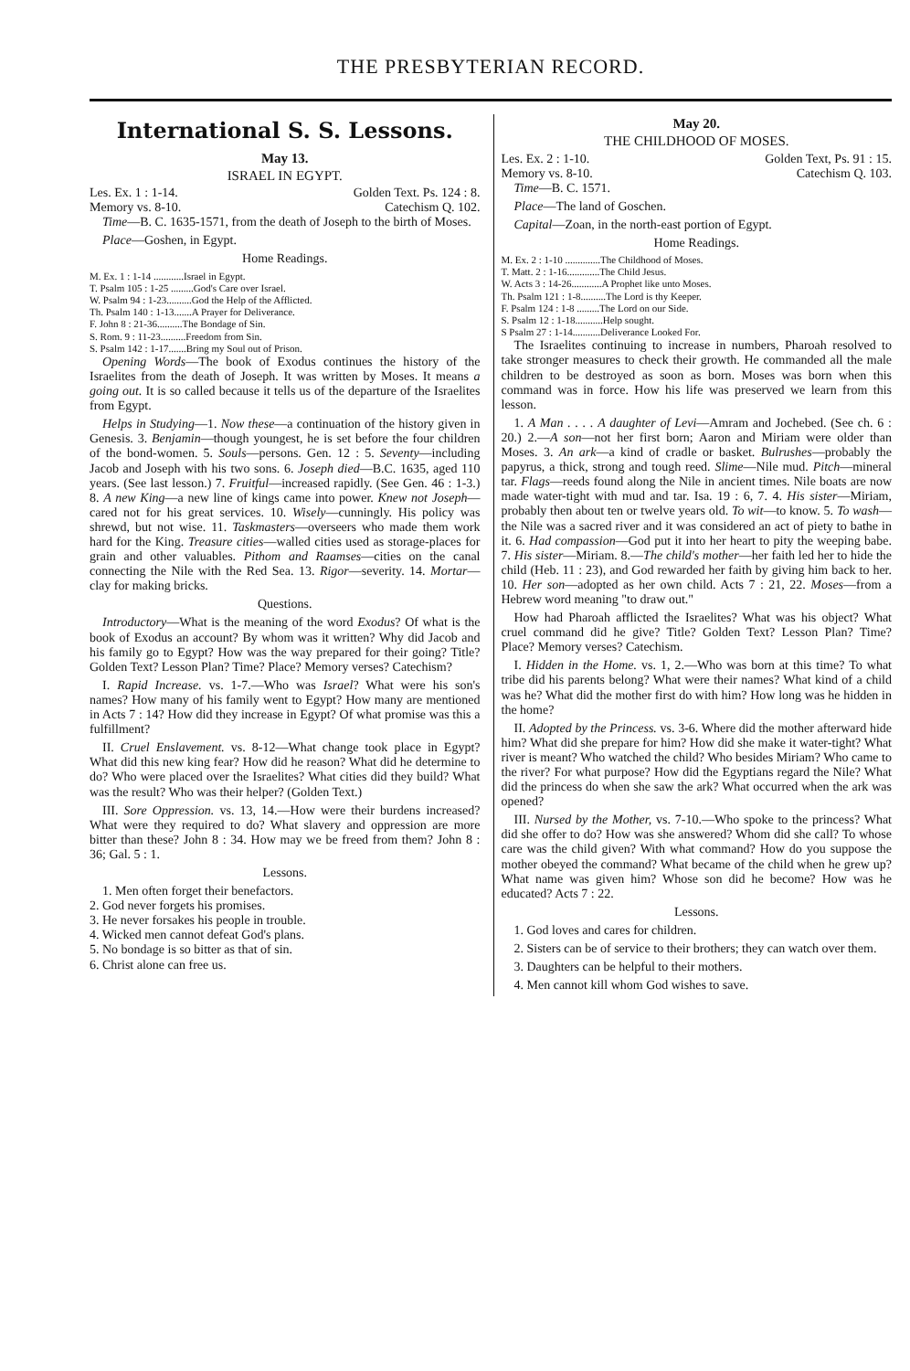THE PRESBYTERIAN RECORD.
International S. S. Lessons.
May 13.
ISRAEL IN EGYPT.
Les. Ex. 1 : 1-14. Golden Text. Ps. 124 : 8.
Memory vs. 8-10. Catechism Q. 102.
Time—B. C. 1635-1571, from the death of Joseph to the birth of Moses.
Place—Goshen, in Egypt.
Home Readings.
M. Ex. 1 : 1-14 ............Israel in Egypt.
T. Psalm 105 : 1-25 .........God's Care over Israel.
W. Psalm 94 : 1-23..........God the Help of the Afflicted.
Th. Psalm 140 : 1-13.......A Prayer for Deliverance.
F. John 8 : 21-36..........The Bondage of Sin.
S. Rom. 9 : 11-23..........Freedom from Sin.
S. Psalm 142 : 1-17.......Bring my Soul out of Prison.
Opening Words—The book of Exodus continues the history of the Israelites from the death of Joseph. It was written by Moses. It means a going out. It is so called because it tells us of the departure of the Israelites from Egypt.
Helps in Studying—1. Now these—a continuation of the history given in Genesis. 3. Benjamin—though youngest, he is set before the four children of the bond-women. 5. Souls—persons. Gen. 12 : 5. Seventy—including Jacob and Joseph with his two sons. 6. Joseph died—B.C. 1635, aged 110 years. (See last lesson.) 7. Fruitful—increased rapidly. (See Gen. 46 : 1-3.) 8. A new King—a new line of kings came into power. Knew not Joseph—cared not for his great services. 10. Wisely—cunningly. His policy was shrewd, but not wise. 11. Taskmasters—overseers who made them work hard for the King. Treasure cities—walled cities used as storage-places for grain and other valuables. Pithom and Raamses—cities on the canal connecting the Nile with the Red Sea. 13. Rigor—severity. 14. Mortar—clay for making bricks.
Questions.
Introductory—What is the meaning of the word Exodus? Of what is the book of Exodus an account? By whom was it written? Why did Jacob and his family go to Egypt? How was the way prepared for their going? Title? Golden Text? Lesson Plan? Time? Place? Memory verses? Catechism?
I. Rapid Increase. vs. 1-7.—Who was Israel? What were his son's names? How many of his family went to Egypt? How many are mentioned in Acts 7 : 14? How did they increase in Egypt? Of what promise was this a fulfillment?
II. Cruel Enslavement. vs. 8-12—What change took place in Egypt? What did this new king fear? How did he reason? What did he determine to do? Who were placed over the Israelites? What cities did they build? What was the result? Who was their helper? (Golden Text.)
III. Sore Oppression. vs. 13, 14.—How were their burdens increased? What were they required to do? What slavery and oppression are more bitter than these? John 8 : 34. How may we be freed from them? John 8 : 36; Gal. 5 : 1.
Lessons.
1. Men often forget their benefactors.
2. God never forgets his promises.
3. He never forsakes his people in trouble.
4. Wicked men cannot defeat God's plans.
5. No bondage is so bitter as that of sin.
6. Christ alone can free us.
May 20.
THE CHILDHOOD OF MOSES.
Les. Ex. 2 : 1-10. Golden Text, Ps. 91 : 15.
Memory vs. 8-10. Catechism Q. 103.
Time—B. C. 1571.
Place—The land of Goschen.
Capital—Zoan, in the north-east portion of Egypt.
Home Readings.
M. Ex. 2 : 1-10 ..............The Childhood of Moses.
T. Matt. 2 : 1-16.............The Child Jesus.
W. Acts 3 : 14-26............A Prophet like unto Moses.
Th. Psalm 121 : 1-8..........The Lord is thy Keeper.
F. Psalm 124 : 1-8 .........The Lord on our Side.
S. Psalm 12 : 1-18...........Help sought.
S Psalm 27 : 1-14...........Deliverance Looked For.
The Israelites continuing to increase in numbers, Pharoah resolved to take stronger measures to check their growth. He commanded all the male children to be destroyed as soon as born. Moses was born when this command was in force. How his life was preserved we learn from this lesson.
1. A Man . . . . A daughter of Levi—Amram and Jochebed. (See ch. 6 : 20.) 2.—A son—not her first born; Aaron and Miriam were older than Moses. 3. An ark—a kind of cradle or basket. Bulrushes—probably the papyrus, a thick, strong and tough reed. Slime—Nile mud. Pitch—mineral tar. Flags—reeds found along the Nile in ancient times. Nile boats are now made water-tight with mud and tar. Isa. 19 : 6, 7. 4. His sister—Miriam, probably then about ten or twelve years old. To wit—to know. 5. To wash—the Nile was a sacred river and it was considered an act of piety to bathe in it. 6. Had compassion—God put it into her heart to pity the weeping babe. 7. His sister—Miriam. 8.—The child's mother—her faith led her to hide the child (Heb. 11 : 23), and God rewarded her faith by giving him back to her. 10. Her son—adopted as her own child. Acts 7 : 21, 22. Moses—from a Hebrew word meaning "to draw out."
How had Pharoah afflicted the Israelites? What was his object? What cruel command did he give? Title? Golden Text? Lesson Plan? Time? Place? Memory verses? Catechism.
I. Hidden in the Home. vs. 1, 2.—Who was born at this time? To what tribe did his parents belong? What were their names? What kind of a child was he? What did the mother first do with him? How long was he hidden in the home?
II. Adopted by the Princess. vs. 3-6. Where did the mother afterward hide him? What did she prepare for him? How did she make it water-tight? What river is meant? Who watched the child? Who besides Miriam? Who came to the river? For what purpose? How did the Egyptians regard the Nile? What did the princess do when she saw the ark? What occurred when the ark was opened?
III. Nursed by the Mother, vs. 7-10.—Who spoke to the princess? What did she offer to do? How was she answered? Whom did she call? To whose care was the child given? With what command? How do you suppose the mother obeyed the command? What became of the child when he grew up? What name was given him? Whose son did he become? How was he educated? Acts 7 : 22.
Lessons.
1. God loves and cares for children.
2. Sisters can be of service to their brothers; they can watch over them.
3. Daughters can be helpful to their mothers.
4. Men cannot kill whom God wishes to save.